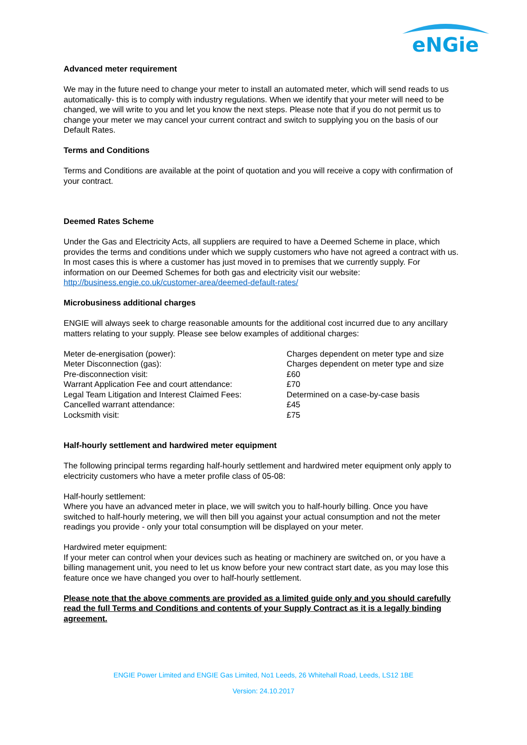eNGie
Advanced meter requirement
We may in the future need to change your meter to install an automated meter, which will send reads to us automatically- this is to comply with industry regulations. When we identify that your meter will need to be changed, we will write to you and let you know the next steps. Please note that if you do not permit us to change your meter we may cancel your current contract and switch to supplying you on the basis of our Default Rates.
Terms and Conditions
Terms and Conditions are available at the point of quotation and you will receive a copy with confirmation of your contract.
Deemed Rates Scheme
Under the Gas and Electricity Acts, all suppliers are required to have a Deemed Scheme in place, which provides the terms and conditions under which we supply customers who have not agreed a contract with us. In most cases this is where a customer has just moved in to premises that we currently supply. For information on our Deemed Schemes for both gas and electricity visit our website: http://business.engie.co.uk/customer-area/deemed-default-rates/
Microbusiness additional charges
ENGIE will always seek to charge reasonable amounts for the additional cost incurred due to any ancillary matters relating to your supply. Please see below examples of additional charges:
| Meter de-energisation (power): | Charges dependent on meter type and size |
| Meter Disconnection (gas): | Charges dependent on meter type and size |
| Pre-disconnection visit: | £60 |
| Warrant Application Fee and court attendance: | £70 |
| Legal Team Litigation and Interest Claimed Fees: | Determined on a case-by-case basis |
| Cancelled warrant attendance: | £45 |
| Locksmith visit: | £75 |
Half-hourly settlement and hardwired meter equipment
The following principal terms regarding half-hourly settlement and hardwired meter equipment only apply to electricity customers who have a meter profile class of 05-08:
Half-hourly settlement:
Where you have an advanced meter in place, we will switch you to half-hourly billing. Once you have switched to half-hourly metering, we will then bill you against your actual consumption and not the meter readings you provide - only your total consumption will be displayed on your meter.
Hardwired meter equipment:
If your meter can control when your devices such as heating or machinery are switched on, or you have a billing management unit, you need to let us know before your new contract start date, as you may lose this feature once we have changed you over to half-hourly settlement.
Please note that the above comments are provided as a limited guide only and you should carefully read the full Terms and Conditions and contents of your Supply Contract as it is a legally binding agreement.
ENGIE Power Limited and ENGIE Gas Limited, No1 Leeds, 26 Whitehall Road, Leeds, LS12 1BE
Version: 24.10.2017